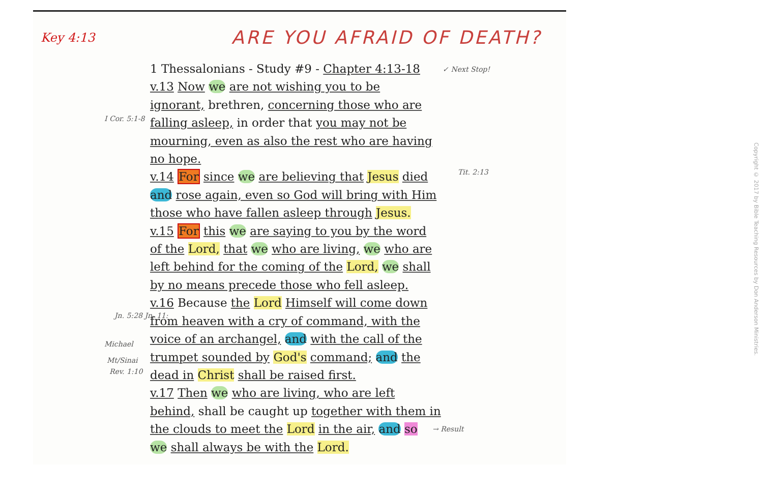ARE YOU AFRAID OF DEATH?
Key 4:13
✓ Next Stop!
I Cor. 5:1-8
Tit. 2:13
Jn. 5:28 Jn. 11:
Michael
Mt/Sinai
Rev. 1:10
→ Result
1 Thessalonians - Study #9 - Chapter 4:13-18
v.13 Now we are not wishing you to be
ignorant, brethren, concerning those who are
falling asleep, in order that you may not be
mourning, even as also the rest who are having
no hope.
v.14 For since we are believing that Jesus died
and rose again, even so God will bring with Him
those who have fallen asleep through Jesus.
v.15 For this we are saying to you by the word
of the Lord, that we who are living, we who are
left behind for the coming of the Lord, we shall
by no means precede those who fell asleep.
v.16 Because the Lord Himself will come down
from heaven with a cry of command, with the
voice of an archangel, and with the call of the
trumpet sounded by God's command; and the
dead in Christ shall be raised first.
v.17 Then we who are living, who are left
behind, shall be caught up together with them in
the clouds to meet the Lord in the air, and so
we shall always be with the Lord.
Copyright © 2017 by Bible Teaching Resources by Don Anderson Ministries.